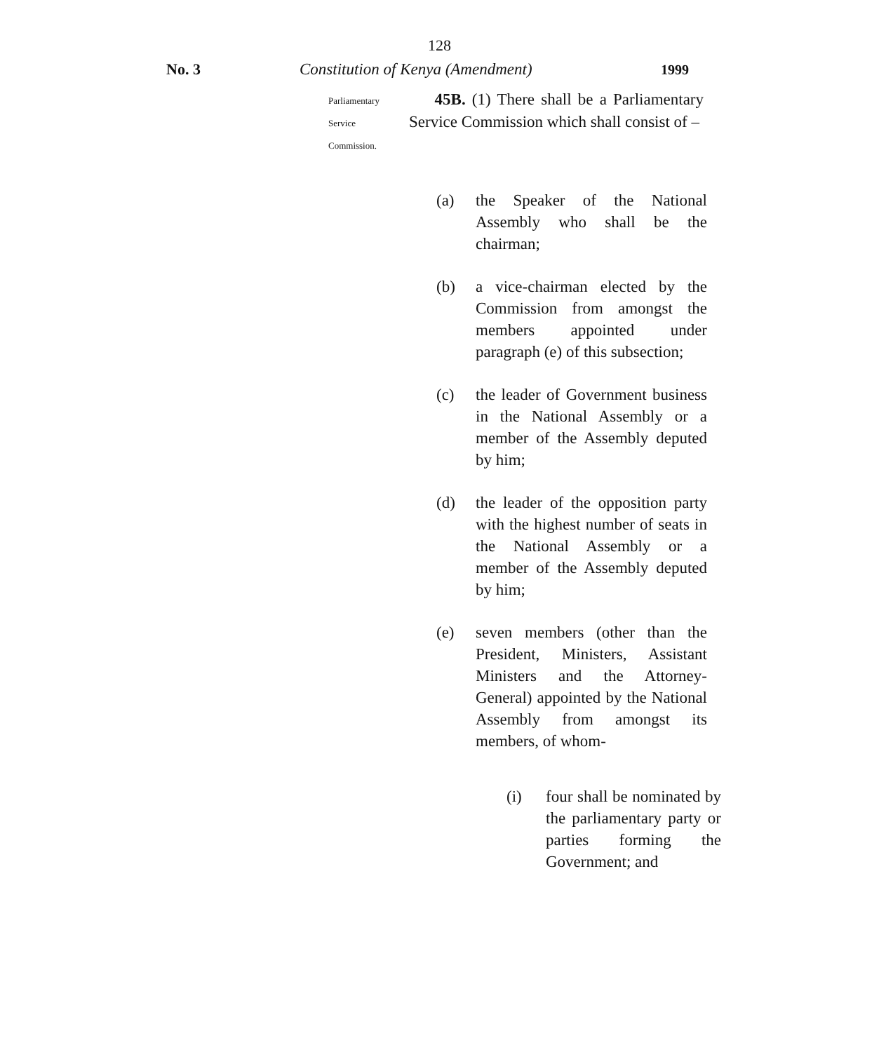128
No. 3 Constitution of Kenya (Amendment)
1999
Parliamentary
Service
Commission.
45B. (1) There shall be a Parliamentary Service Commission which shall consist of –
(a) the Speaker of the National Assembly who shall be the chairman;
(b) a vice-chairman elected by the Commission from amongst the members appointed under paragraph (e) of this subsection;
(c) the leader of Government business in the National Assembly or a member of the Assembly deputed by him;
(d) the leader of the opposition party with the highest number of seats in the National Assembly or a member of the Assembly deputed by him;
(e) seven members (other than the President, Ministers, Assistant Ministers and the Attorney-General) appointed by the National Assembly from amongst its members, of whom-
(i) four shall be nominated by the parliamentary party or parties forming the Government; and